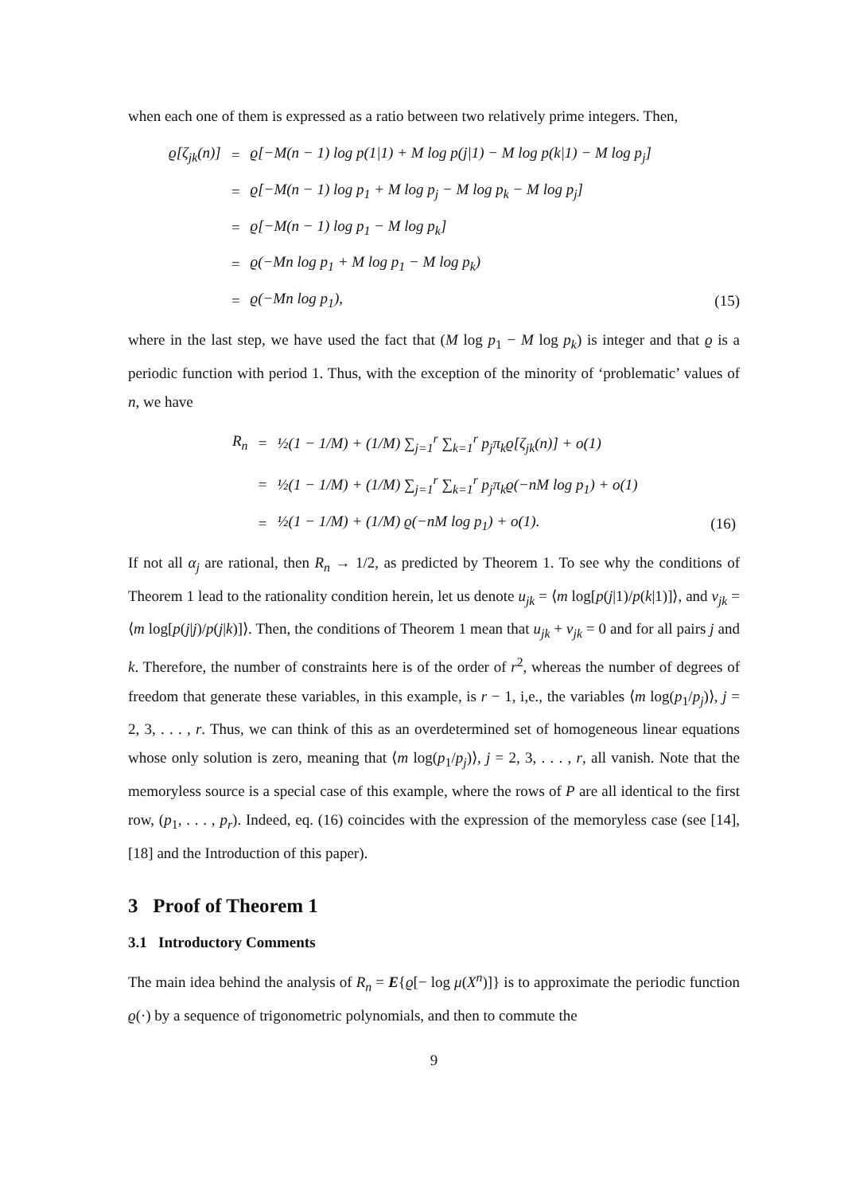when each one of them is expressed as a ratio between two relatively prime integers. Then,
| ϱ[ζ<sub>jk</sub>(n)] | = | ϱ[−M(n − 1) log p(1/1) + M log p(j/1) − M log p(k/1) − M log p<sub>j</sub>] | |
| | = | ϱ[−M(n − 1) log p<sub>1</sub> + M log p<sub>j</sub> − M log p<sub>k</sub> − M log p<sub>j</sub>] | |
| | = | ϱ[−M(n − 1) log p<sub>1</sub> − M log p<sub>k</sub>] | |
| | = | ϱ(−Mn log p<sub>1</sub> + M log p<sub>1</sub> − M log p<sub>k</sub>) | |
| | = | ϱ(−Mn log p<sub>1</sub>), | (15) |
where in the last step, we have used the fact that (M log p<sub>1</sub> − M log p<sub>k</sub>) is integer and that ϱ is a periodic function with period 1. Thus, with the exception of the minority of ‘problematic’ values of n, we have
| R<sub>n</sub> | = | ½(1 − 1/M) + (1/M) ∑<sub>j=1</sub><sup>r</sup> ∑<sub>k=1</sub><sup>r</sup> p<sub>j</sub>π<sub>k</sub>ϱ[ζ<sub>jk</sub>(n)] + o(1) | |
| | = | ½(1 − 1/M) + (1/M) ∑<sub>j=1</sub><sup>r</sup> ∑<sub>k=1</sub><sup>r</sup> p<sub>j</sub>π<sub>k</sub>ϱ(−nM log p<sub>1</sub>) + o(1) | |
| | = | ½(1 − 1/M) + (1/M) ϱ(−nM log p<sub>1</sub>) + o(1). | (16) |
If not all α<sub>j</sub> are rational, then R<sub>n</sub> → 1/2, as predicted by Theorem 1. To see why the conditions of Theorem 1 lead to the rationality condition herein, let us denote u<sub>jk</sub> = ⟨m log[p(j|1)/p(k|1)]⟩, and v<sub>jk</sub> = ⟨m log[p(j|j)/p(j|k)]⟩. Then, the conditions of Theorem 1 mean that u<sub>jk</sub> + v<sub>jk</sub> = 0 and for all pairs j and k. Therefore, the number of constraints here is of the order of r<sup>2</sup>, whereas the number of degrees of freedom that generate these variables, in this example, is r − 1, i,e., the variables ⟨m log(p<sub>1</sub>/p<sub>j</sub>)⟩, j = 2, 3, . . . , r. Thus, we can think of this as an overdetermined set of homogeneous linear equations whose only solution is zero, meaning that ⟨m log(p<sub>1</sub>/p<sub>j</sub>)⟩, j = 2, 3, . . . , r, all vanish. Note that the memoryless source is a special case of this example, where the rows of P are all identical to the first row, (p<sub>1</sub>, . . . , p<sub>r</sub>). Indeed, eq. (16) coincides with the expression of the memoryless case (see [14], [18] and the Introduction of this paper).
3 Proof of Theorem 1
3.1 Introductory Comments
The main idea behind the analysis of R<sub>n</sub> = E{ϱ[− log μ(X<sup>n</sup>)]} is to approximate the periodic function ϱ(·) by a sequence of trigonometric polynomials, and then to commute the
9